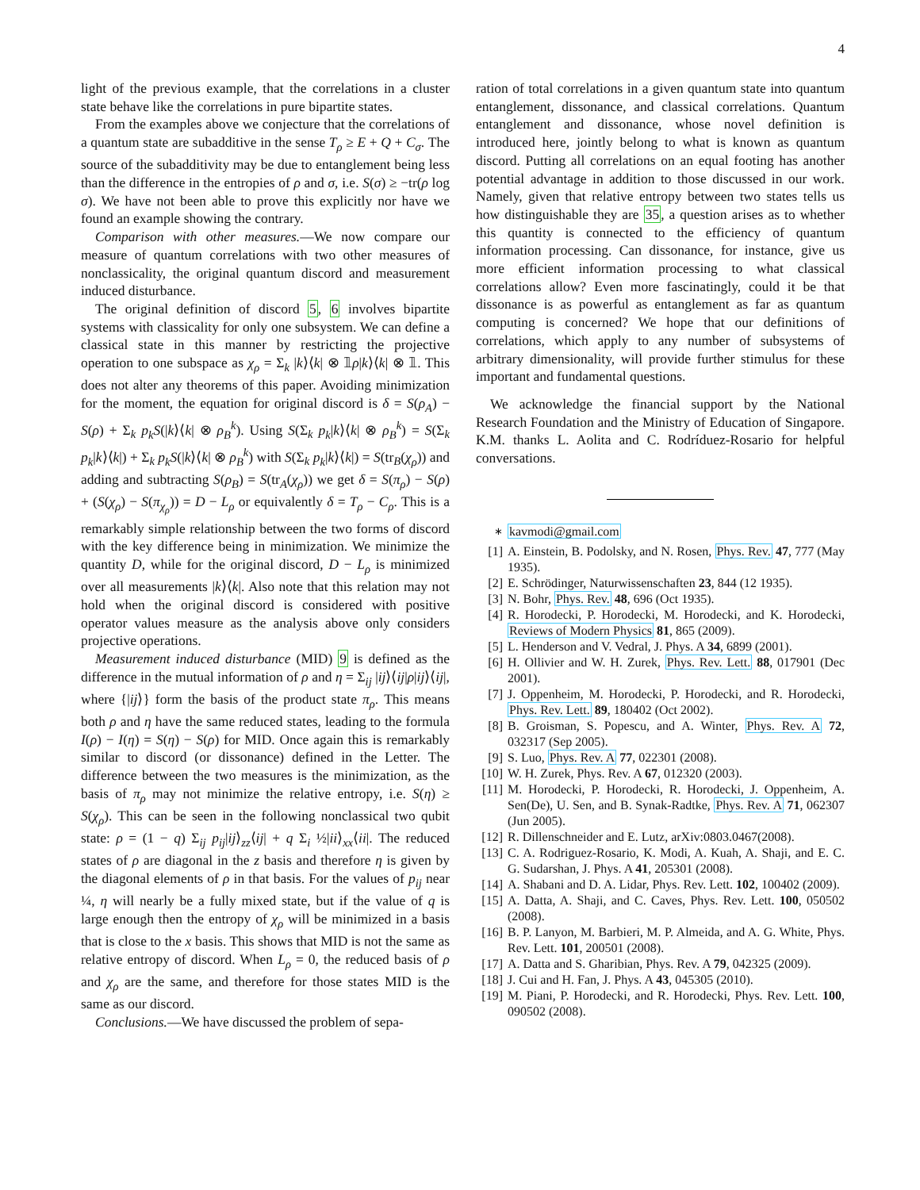4
light of the previous example, that the correlations in a cluster state behave like the correlations in pure bipartite states.
From the examples above we conjecture that the correlations of a quantum state are subadditive in the sense T<sub>ρ</sub> ≥ E + Q + C<sub>σ</sub>. The source of the subadditivity may be due to entanglement being less than the difference in the entropies of ρ and σ, i.e. S(σ) ≥ −tr(ρ log σ). We have not been able to prove this explicitly nor have we found an example showing the contrary.
Comparison with other measures.—We now compare our measure of quantum correlations with two other measures of nonclassicality, the original quantum discord and measurement induced disturbance.
The original definition of discord 5, 6 involves bipartite systems with classicality for only one subsystem. We can define a classical state in this manner by restricting the projective operation to one subspace as χ<sub>ρ</sub> = Σ<sub>k</sub> |k⟩⟨k| ⊗ 𝟙ρ|k⟩⟨k| ⊗ 𝟙. This does not alter any theorems of this paper. Avoiding minimization for the moment, the equation for original discord is δ = S(ρ<sub>A</sub>) − S(ρ) + Σ<sub>k</sub> p<sub>k</sub>S(|k⟩⟨k| ⊗ ρ<sub>B</sub><sup>k</sup>). Using S(Σ<sub>k</sub> p<sub>k</sub>|k⟩⟨k| ⊗ ρ<sub>B</sub><sup>k</sup>) = S(Σ<sub>k</sub> p<sub>k</sub>|k⟩⟨k|) + Σ<sub>k</sub> p<sub>k</sub>S(|k⟩⟨k| ⊗ ρ<sub>B</sub><sup>k</sup>) with S(Σ<sub>k</sub> p<sub>k</sub>|k⟩⟨k|) = S(tr<sub>B</sub>(χ<sub>ρ</sub>)) and adding and subtracting S(ρ<sub>B</sub>) = S(tr<sub>A</sub>(χ<sub>ρ</sub>)) we get δ = S(π<sub>ρ</sub>) − S(ρ) + (S(χ<sub>ρ</sub>) − S(π<sub>χ<sub>ρ</sub></sub>)) = D − L<sub>ρ</sub> or equivalently δ = T<sub>ρ</sub> − C<sub>ρ</sub>. This is a remarkably simple relationship between the two forms of discord with the key difference being in minimization. We minimize the quantity D, while for the original discord, D − L<sub>ρ</sub> is minimized over all measurements |k⟩⟨k|. Also note that this relation may not hold when the original discord is considered with positive operator values measure as the analysis above only considers projective operations.
Measurement induced disturbance (MID) 9 is defined as the difference in the mutual information of ρ and η = Σ<sub>ij</sub> |ij⟩⟨ij|ρ|ij⟩⟨ij|, where {|ij⟩} form the basis of the product state π<sub>ρ</sub>. This means both ρ and η have the same reduced states, leading to the formula I(ρ) − I(η) = S(η) − S(ρ) for MID. Once again this is remarkably similar to discord (or dissonance) defined in the Letter. The difference between the two measures is the minimization, as the basis of π<sub>ρ</sub> may not minimize the relative entropy, i.e. S(η) ≥ S(χ<sub>ρ</sub>). This can be seen in the following nonclassical two qubit state: ρ = (1 − q) Σ<sub>ij</sub> p<sub>ij</sub>|ij⟩<sub>zz</sub>⟨ij| + q Σ<sub>i</sub> ½|ii⟩<sub>xx</sub>⟨ii|. The reduced states of ρ are diagonal in the z basis and therefore η is given by the diagonal elements of ρ in that basis. For the values of p<sub>ij</sub> near ¼, η will nearly be a fully mixed state, but if the value of q is large enough then the entropy of χ<sub>ρ</sub> will be minimized in a basis that is close to the x basis. This shows that MID is not the same as relative entropy of discord. When L<sub>ρ</sub> = 0, the reduced basis of ρ and χ<sub>ρ</sub> are the same, and therefore for those states MID is the same as our discord.
Conclusions.—We have discussed the problem of sepa-
ration of total correlations in a given quantum state into quantum entanglement, dissonance, and classical correlations. Quantum entanglement and dissonance, whose novel definition is introduced here, jointly belong to what is known as quantum discord. Putting all correlations on an equal footing has another potential advantage in addition to those discussed in our work. Namely, given that relative entropy between two states tells us how distinguishable they are 35, a question arises as to whether this quantity is connected to the efficiency of quantum information processing. Can dissonance, for instance, give us more efficient information processing to what classical correlations allow? Even more fascinatingly, could it be that dissonance is as powerful as entanglement as far as quantum computing is concerned? We hope that our definitions of correlations, which apply to any number of subsystems of arbitrary dimensionality, will provide further stimulus for these important and fundamental questions.
We acknowledge the financial support by the National Research Foundation and the Ministry of Education of Singapore. K.M. thanks L. Aolita and C. Rodríduez-Rosario for helpful conversations.
<sup>∗</sup> kavmodi@gmail.com
[1] A. Einstein, B. Podolsky, and N. Rosen, Phys. Rev. 47, 777 (May 1935).
[2] E. Schrödinger, Naturwissenschaften 23, 844 (12 1935).
[3] N. Bohr, Phys. Rev. 48, 696 (Oct 1935).
[4] R. Horodecki, P. Horodecki, M. Horodecki, and K. Horodecki, Reviews of Modern Physics 81, 865 (2009).
[5] L. Henderson and V. Vedral, J. Phys. A 34, 6899 (2001).
[6] H. Ollivier and W. H. Zurek, Phys. Rev. Lett. 88, 017901 (Dec 2001).
[7] J. Oppenheim, M. Horodecki, P. Horodecki, and R. Horodecki, Phys. Rev. Lett. 89, 180402 (Oct 2002).
[8] B. Groisman, S. Popescu, and A. Winter, Phys. Rev. A 72, 032317 (Sep 2005).
[9] S. Luo, Phys. Rev. A 77, 022301 (2008).
[10] W. H. Zurek, Phys. Rev. A 67, 012320 (2003).
[11] M. Horodecki, P. Horodecki, R. Horodecki, J. Oppenheim, A. Sen(De), U. Sen, and B. Synak-Radtke, Phys. Rev. A 71, 062307 (Jun 2005).
[12] R. Dillenschneider and E. Lutz, arXiv:0803.0467(2008).
[13] C. A. Rodriguez-Rosario, K. Modi, A. Kuah, A. Shaji, and E. C. G. Sudarshan, J. Phys. A 41, 205301 (2008).
[14] A. Shabani and D. A. Lidar, Phys. Rev. Lett. 102, 100402 (2009).
[15] A. Datta, A. Shaji, and C. Caves, Phys. Rev. Lett. 100, 050502 (2008).
[16] B. P. Lanyon, M. Barbieri, M. P. Almeida, and A. G. White, Phys. Rev. Lett. 101, 200501 (2008).
[17] A. Datta and S. Gharibian, Phys. Rev. A 79, 042325 (2009).
[18] J. Cui and H. Fan, J. Phys. A 43, 045305 (2010).
[19] M. Piani, P. Horodecki, and R. Horodecki, Phys. Rev. Lett. 100, 090502 (2008).